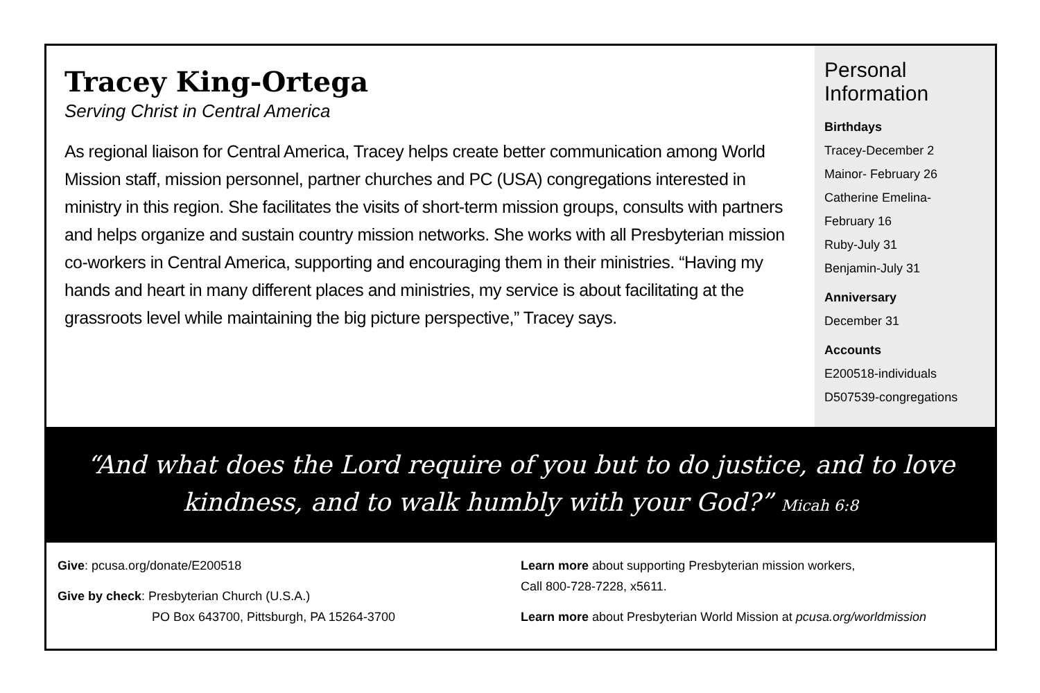Tracey King-Ortega
Serving Christ in Central America
As regional liaison for Central America, Tracey helps create better communication among World Mission staff, mission personnel, partner churches and PC (USA) congregations interested in ministry in this region. She facilitates the visits of short-term mission groups, consults with partners and helps organize and sustain country mission networks. She works with all Presbyterian mission co-workers in Central America, supporting and encouraging them in their ministries. “Having my hands and heart in many different places and ministries, my service is about facilitating at the grassroots level while maintaining the big picture perspective,” Tracey says.
Personal Information
Birthdays
Tracey-December 2
Mainor- February 26
Catherine Emelina-
February 16
Ruby-July 31
Benjamin-July 31
Anniversary
December 31
Accounts
E200518-individuals
D507539-congregations
“And what does the Lord require of you but to do justice, and to love kindness, and to walk humbly with your God?” Micah 6:8
Give: pcusa.org/donate/E200518
Give by check: Presbyterian Church (U.S.A.)
PO Box 643700, Pittsburgh, PA 15264-3700
Learn more about supporting Presbyterian mission workers,
Call 800-728-7228, x5611.
Learn more about Presbyterian World Mission at pcusa.org/worldmission